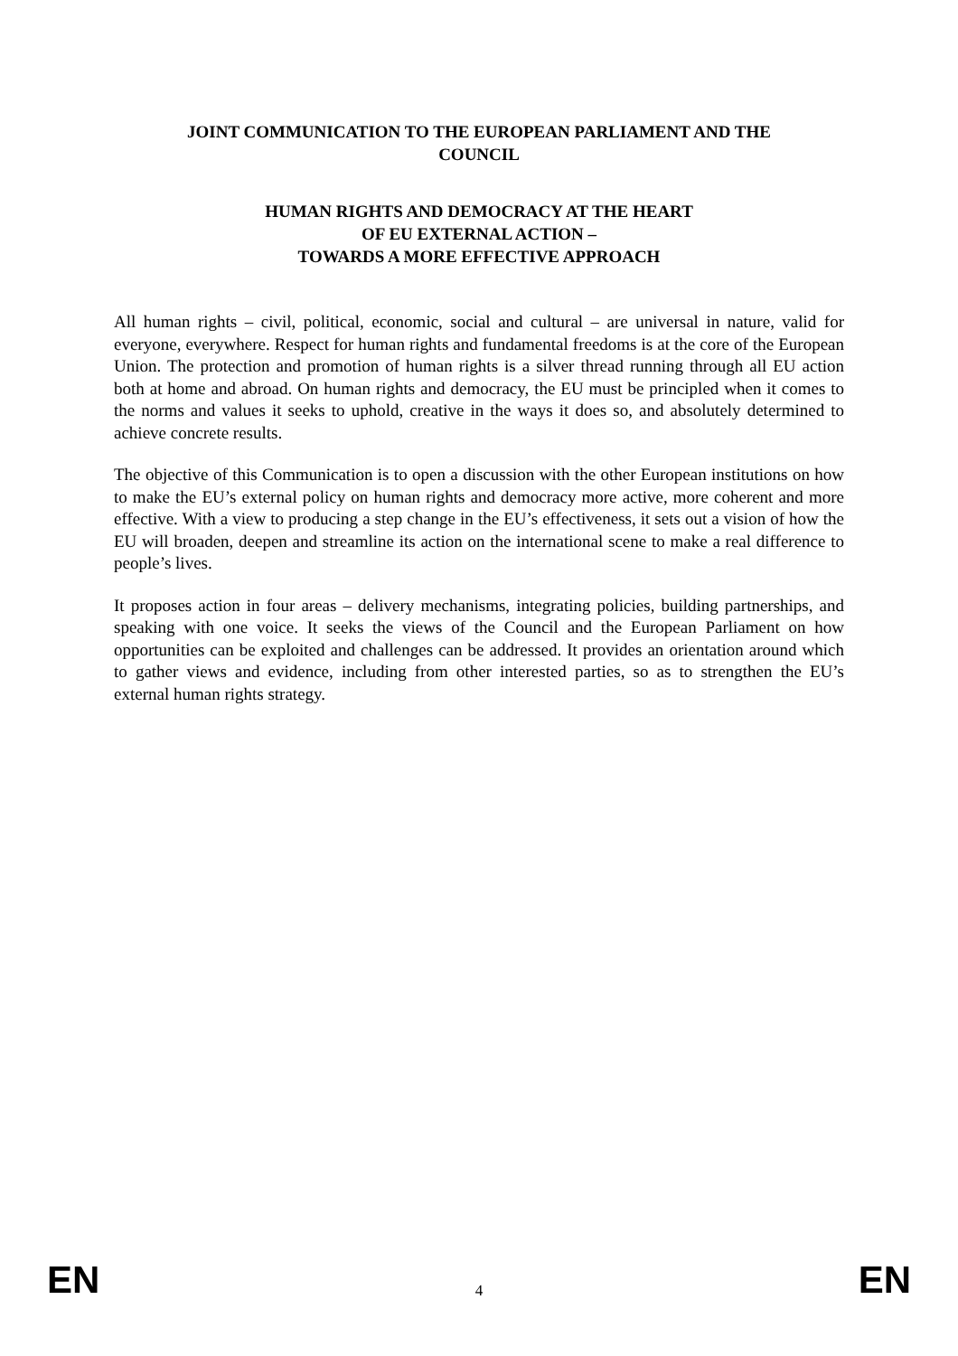JOINT COMMUNICATION TO THE EUROPEAN PARLIAMENT AND THE
COUNCIL
HUMAN RIGHTS AND DEMOCRACY AT THE HEART
OF EU EXTERNAL ACTION –
TOWARDS A MORE EFFECTIVE APPROACH
All human rights – civil, political, economic, social and cultural – are universal in nature, valid for everyone, everywhere. Respect for human rights and fundamental freedoms is at the core of the European Union. The protection and promotion of human rights is a silver thread running through all EU action both at home and abroad. On human rights and democracy, the EU must be principled when it comes to the norms and values it seeks to uphold, creative in the ways it does so, and absolutely determined to achieve concrete results.
The objective of this Communication is to open a discussion with the other European institutions on how to make the EU’s external policy on human rights and democracy more active, more coherent and more effective. With a view to producing a step change in the EU’s effectiveness, it sets out a vision of how the EU will broaden, deepen and streamline its action on the international scene to make a real difference to people’s lives.
It proposes action in four areas – delivery mechanisms, integrating policies, building partnerships, and speaking with one voice. It seeks the views of the Council and the European Parliament on how opportunities can be exploited and challenges can be addressed. It provides an orientation around which to gather views and evidence, including from other interested parties, so as to strengthen the EU’s external human rights strategy.
EN 4 EN